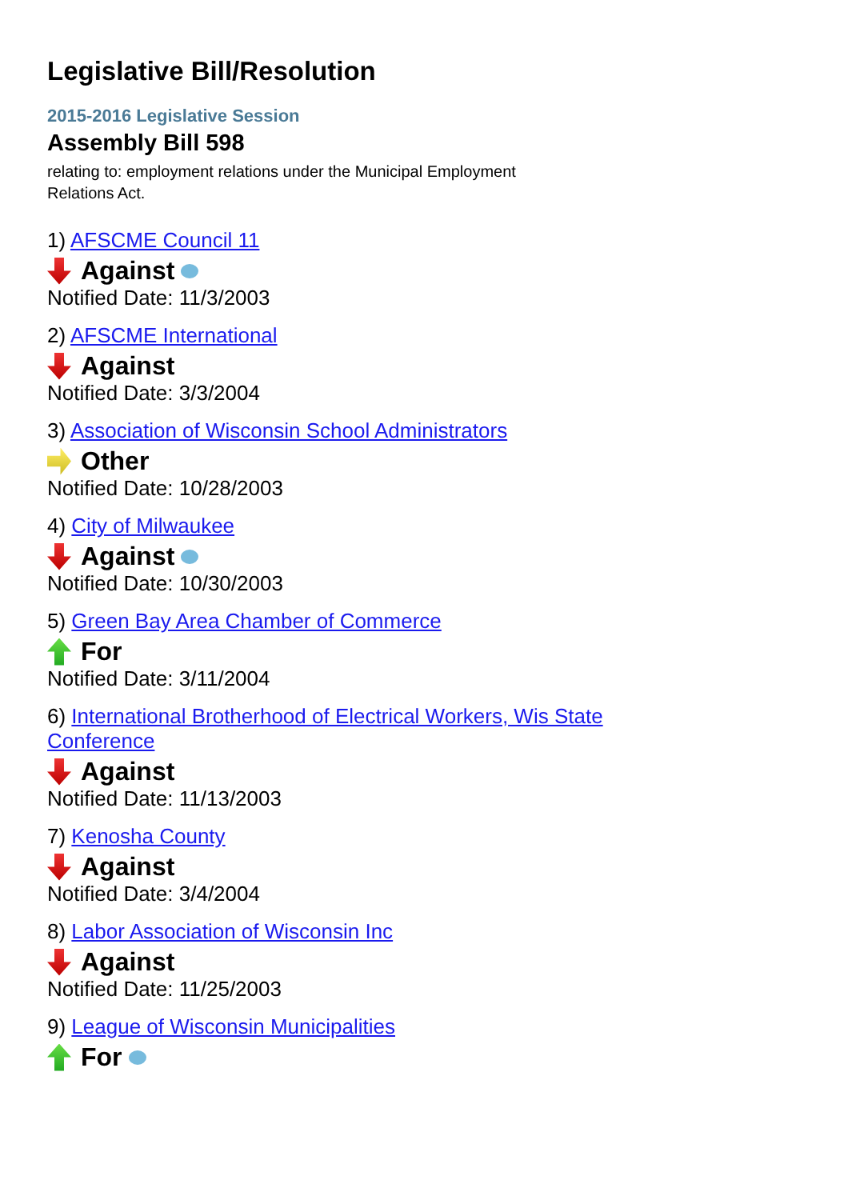Legislative Bill/Resolution
2015-2016 Legislative Session
Assembly Bill 598
relating to: employment relations under the Municipal Employment Relations Act.
1) AFSCME Council 11
Against
Notified Date: 11/3/2003
2) AFSCME International
Against
Notified Date: 3/3/2004
3) Association of Wisconsin School Administrators
Other
Notified Date: 10/28/2003
4) City of Milwaukee
Against
Notified Date: 10/30/2003
5) Green Bay Area Chamber of Commerce
For
Notified Date: 3/11/2004
6) International Brotherhood of Electrical Workers, Wis State Conference
Against
Notified Date: 11/13/2003
7) Kenosha County
Against
Notified Date: 3/4/2004
8) Labor Association of Wisconsin Inc
Against
Notified Date: 11/25/2003
9) League of Wisconsin Municipalities
For